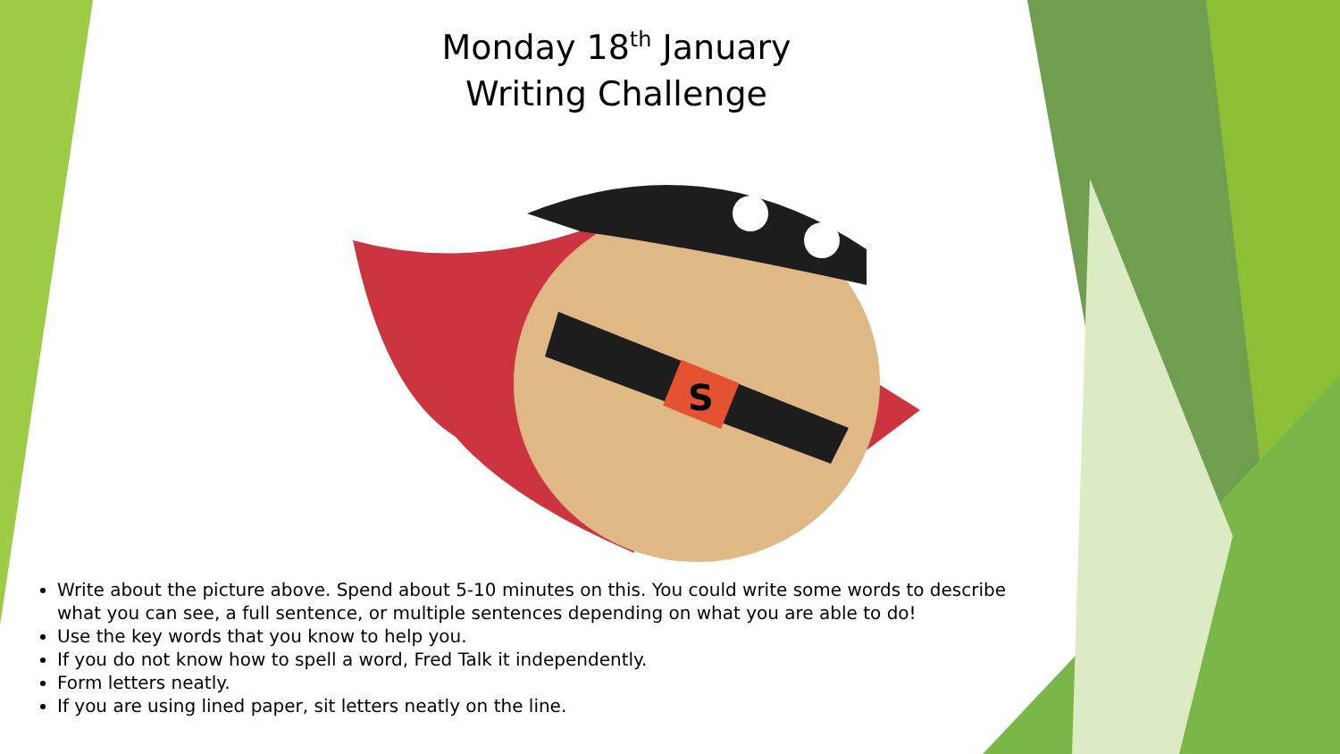Monday 18<sup>th</sup> January
Writing Challenge
S
Write about the picture above. Spend about 5-10 minutes on this. You could write some words to describe what you can see, a full sentence, or multiple sentences depending on what you are able to do!
Use the key words that you know to help you.
If you do not know how to spell a word, Fred Talk it independently.
Form letters neatly.
If you are using lined paper, sit letters neatly on the line.